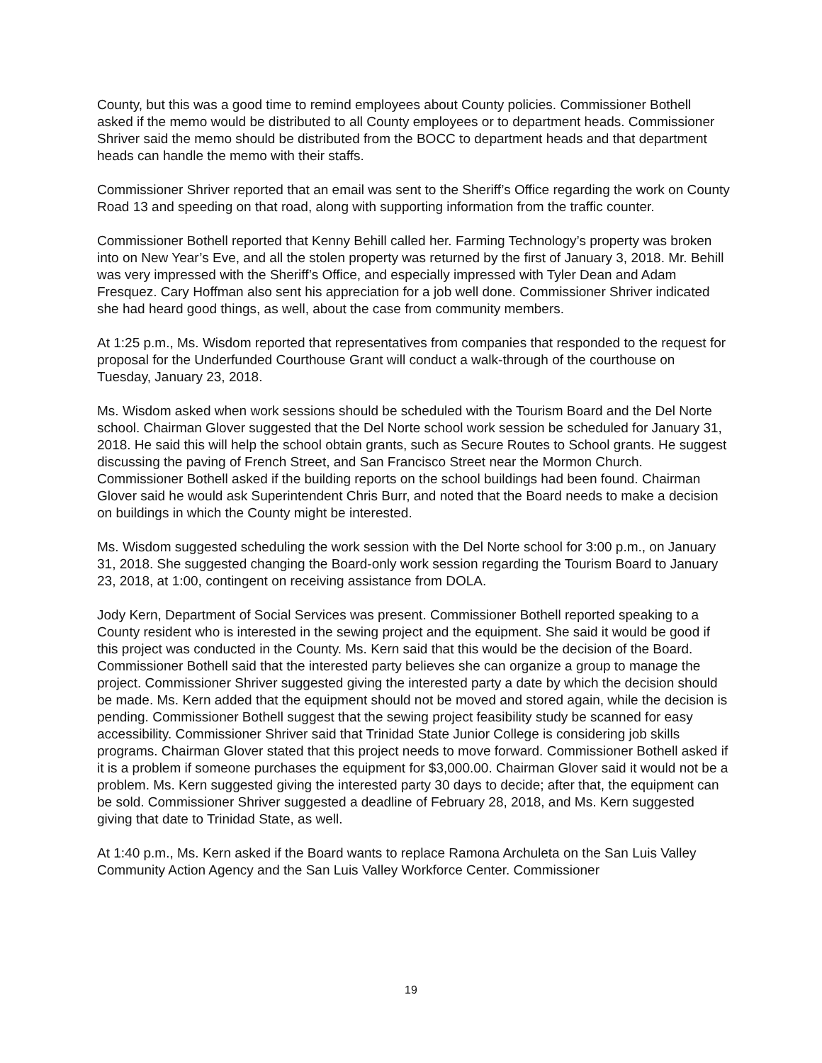County, but this was a good time to remind employees about County policies. Commissioner Bothell asked if the memo would be distributed to all County employees or to department heads. Commissioner Shriver said the memo should be distributed from the BOCC to department heads and that department heads can handle the memo with their staffs.
Commissioner Shriver reported that an email was sent to the Sheriff’s Office regarding the work on County Road 13 and speeding on that road, along with supporting information from the traffic counter.
Commissioner Bothell reported that Kenny Behill called her. Farming Technology’s property was broken into on New Year’s Eve, and all the stolen property was returned by the first of January 3, 2018. Mr. Behill was very impressed with the Sheriff’s Office, and especially impressed with Tyler Dean and Adam Fresquez. Cary Hoffman also sent his appreciation for a job well done. Commissioner Shriver indicated she had heard good things, as well, about the case from community members.
At 1:25 p.m., Ms. Wisdom reported that representatives from companies that responded to the request for proposal for the Underfunded Courthouse Grant will conduct a walk-through of the courthouse on Tuesday, January 23, 2018.
Ms. Wisdom asked when work sessions should be scheduled with the Tourism Board and the Del Norte school. Chairman Glover suggested that the Del Norte school work session be scheduled for January 31, 2018. He said this will help the school obtain grants, such as Secure Routes to School grants. He suggest discussing the paving of French Street, and San Francisco Street near the Mormon Church. Commissioner Bothell asked if the building reports on the school buildings had been found. Chairman Glover said he would ask Superintendent Chris Burr, and noted that the Board needs to make a decision on buildings in which the County might be interested.
Ms. Wisdom suggested scheduling the work session with the Del Norte school for 3:00 p.m., on January 31, 2018. She suggested changing the Board-only work session regarding the Tourism Board to January 23, 2018, at 1:00, contingent on receiving assistance from DOLA.
Jody Kern, Department of Social Services was present. Commissioner Bothell reported speaking to a County resident who is interested in the sewing project and the equipment. She said it would be good if this project was conducted in the County. Ms. Kern said that this would be the decision of the Board. Commissioner Bothell said that the interested party believes she can organize a group to manage the project. Commissioner Shriver suggested giving the interested party a date by which the decision should be made. Ms. Kern added that the equipment should not be moved and stored again, while the decision is pending. Commissioner Bothell suggest that the sewing project feasibility study be scanned for easy accessibility. Commissioner Shriver said that Trinidad State Junior College is considering job skills programs. Chairman Glover stated that this project needs to move forward. Commissioner Bothell asked if it is a problem if someone purchases the equipment for $3,000.00. Chairman Glover said it would not be a problem. Ms. Kern suggested giving the interested party 30 days to decide; after that, the equipment can be sold. Commissioner Shriver suggested a deadline of February 28, 2018, and Ms. Kern suggested giving that date to Trinidad State, as well.
At 1:40 p.m., Ms. Kern asked if the Board wants to replace Ramona Archuleta on the San Luis Valley Community Action Agency and the San Luis Valley Workforce Center. Commissioner
19